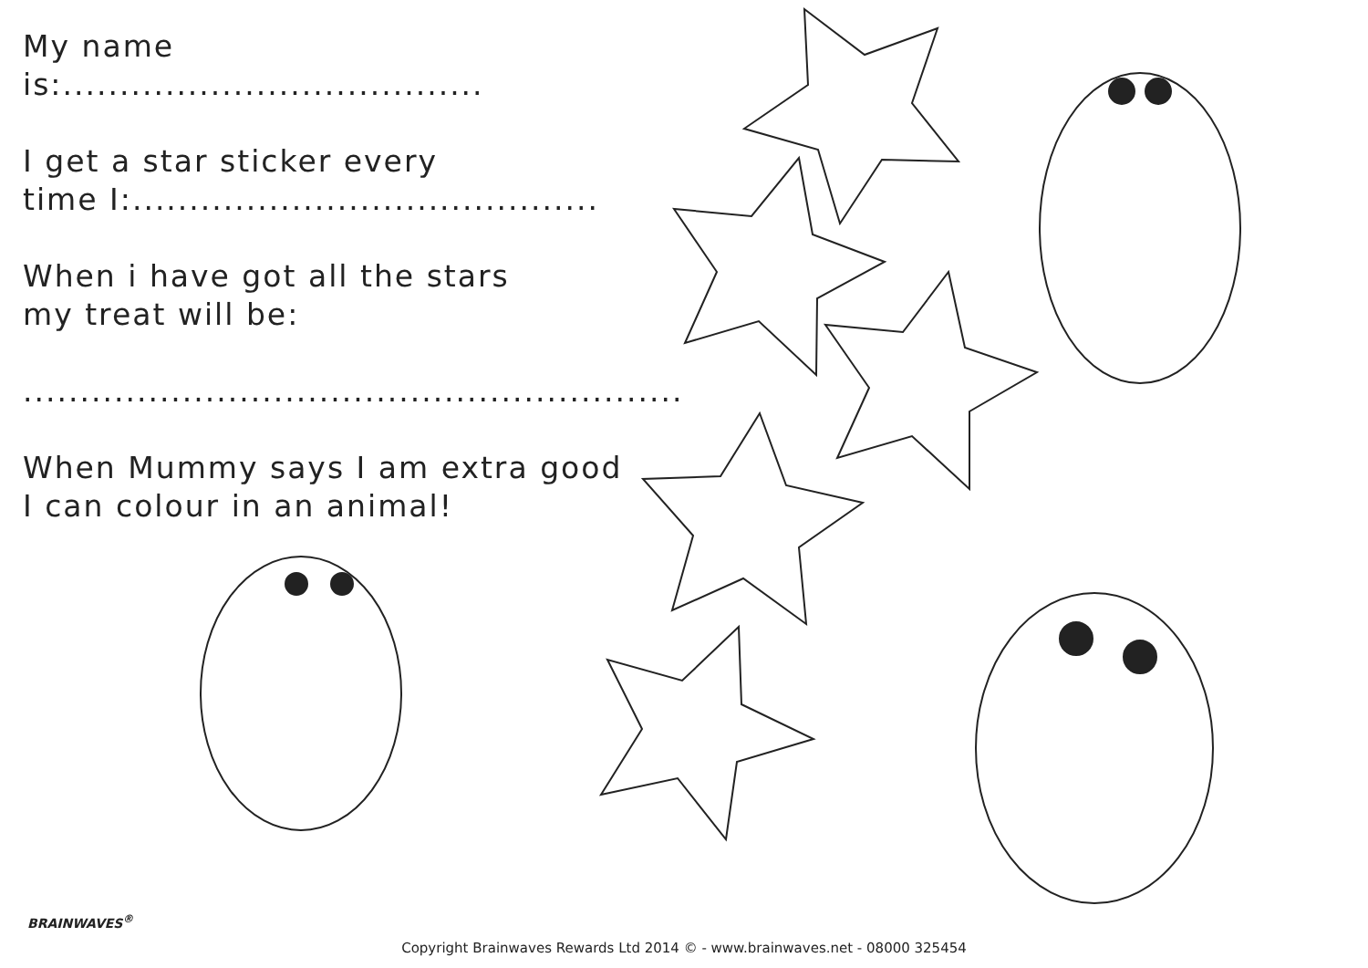My name is:.....................................
I get a star sticker every
time I:.........................................
When i have got all the stars
my treat will be:
..........................................................
When Mummy says I am extra good
I can colour in an animal!
BRAINWAVES<sup>®</sup>
Copyright Brainwaves Rewards Ltd 2014 © - www.brainwaves.net - 08000 325454